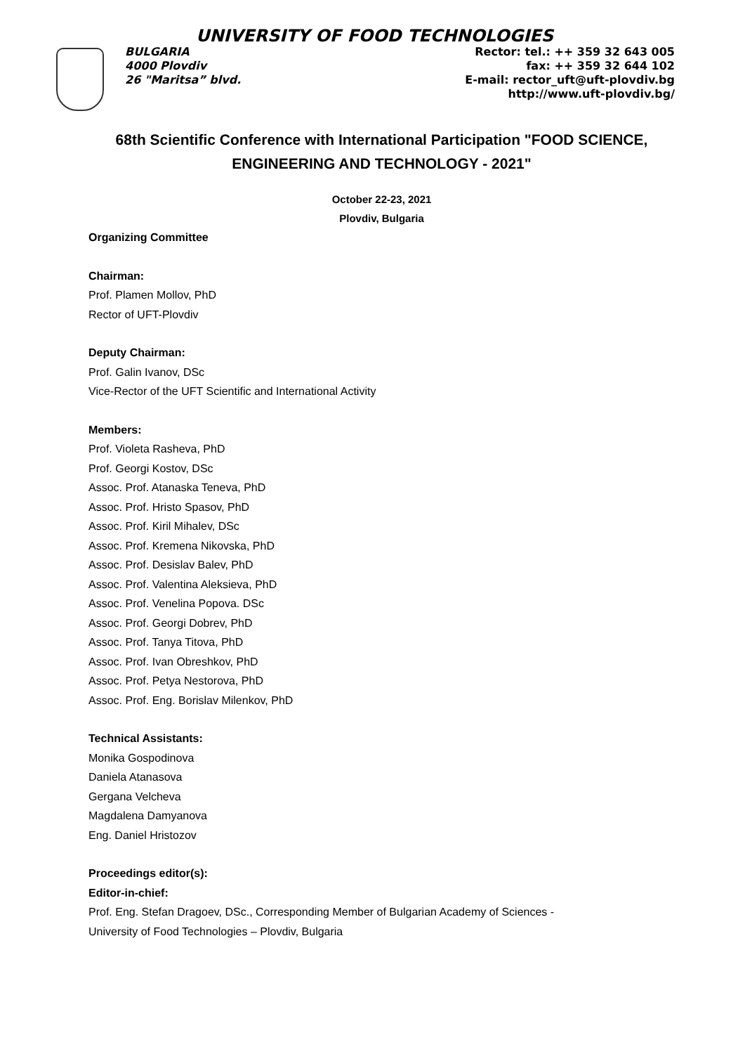UNIVERSITY OF FOOD TECHNOLOGIES
BULGARIA
4000 Plovdiv
26 "Maritsa” blvd.
Rector: tel.: ++ 359 32 643 005
fax: ++ 359 32 644 102
E-mail: rector_uft@uft-plovdiv.bg
http://www.uft-plovdiv.bg/
68th Scientific Conference with International Participation "FOOD SCIENCE,
ENGINEERING AND TECHNOLOGY - 2021"
October 22-23, 2021
Plovdiv, Bulgaria
Organizing Committee
Chairman:
Prof. Plamen Mollov, PhD
Rector of UFT-Plovdiv
Deputy Chairman:
Prof. Galin Ivanov, DSc
Vice-Rector of the UFT Scientific and International Activity
Members:
Prof. Violeta Rasheva, PhD
Prof. Georgi Kostov, DSc
Assoc. Prof. Atanaska Teneva, PhD
Assoc. Prof. Hristo Spasov, PhD
Assoc. Prof. Kiril Mihalev, DSc
Assoc. Prof. Kremena Nikovska, PhD
Assoc. Prof. Desislav Balev, PhD
Assoc. Prof. Valentina Aleksieva, PhD
Assoc. Prof. Venelina Popova. DSc
Assoc. Prof. Georgi Dobrev, PhD
Assoc. Prof. Tanya Titova, PhD
Assoc. Prof. Ivan Obreshkov, PhD
Assoc. Prof. Petya Nestorova, PhD
Assoc. Prof. Eng. Borislav Milenkov, PhD
Technical Assistants:
Monika Gospodinova
Daniela Atanasova
Gergana Velcheva
Magdalena Damyanova
Eng. Daniel Hristozov
Proceedings editor(s):
Editor-in-chief:
Prof. Eng. Stefan Dragoev, DSc., Corresponding Member of Bulgarian Academy of Sciences -
University of Food Technologies – Plovdiv, Bulgaria